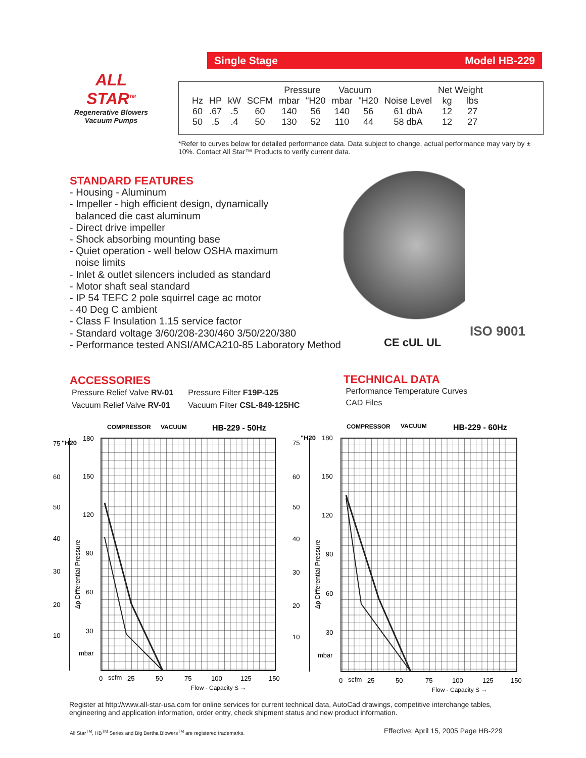Single Stage Model HB-229
ALL STAR<sup>TM</sup>
Regenerative Blowers
Vacuum Pumps
| | | | | Pressure | | Vacuum | | | Net Weight | |
| Hz | HP | kW | SCFM | mbar | "H20 | mbar | "H20 | Noise Level | kg | lbs |
| 60 | .67 | .5 | 60 | 140 | 56 | 140 | 56 | 61 dbA | 12 | 27 |
| 50 | .5 | .4 | 50 | 130 | 52 | 110 | 44 | 58 dbA | 12 | 27 |
*Refer to curves below for detailed performance data. Data subject to change, actual performance may vary by ± 10%. Contact All Star™ Products to verify current data.
STANDARD FEATURES
- Housing - Aluminum
- Impeller - high efficient design, dynamically
balanced die cast aluminum
- Direct drive impeller
- Shock absorbing mounting base
- Quiet operation - well below OSHA maximum
noise limits
- Inlet & outlet silencers included as standard
- Motor shaft seal standard
- IP 54 TEFC 2 pole squirrel cage ac motor
- 40 Deg C ambient
- Class F Insulation 1.15 service factor
- Standard voltage 3/60/208-230/460 3/50/220/380
- Performance tested ANSI/AMCA210-85 Laboratory Method
CE cUL UL
ISO 9001
ACCESSORIES
| Pressure Relief Valve RV-01 | Pressure Filter F19P-125 |
| Vacuum Relief Valve RV-01 | Vacuum Filter CSL-849-125HC |
TECHNICAL DATA
Performance Temperature Curves
CAD Files
COMPRESSOR
VACUUM
HB-229 - 50Hz
"H20
180
75
150
60
50
120
40
90
30
60
20
30
10
mbar
Δp Differential Pressure
0
scfm
25
50
75
100
125
150
Flow - Capacity S →
COMPRESSOR
VACUUM
HB-229 - 60Hz
"H20
180
75
150
60
50
120
40
90
30
60
20
30
10
mbar
Δp Differential Pressure
0
scfm
25
50
75
100
125
150
Flow - Capacity S →
Register at http://www.all-star-usa.com for online services for current technical data, AutoCad drawings, competitive interchange tables, engineering and application information, order entry, check shipment status and new product information.
All Star<sup>TM</sup>, HB<sup>TM</sup> Series and Big Bertha Blowers<sup>TM</sup> are registered trademarks.
Effective: April 15, 2005 Page HB-229